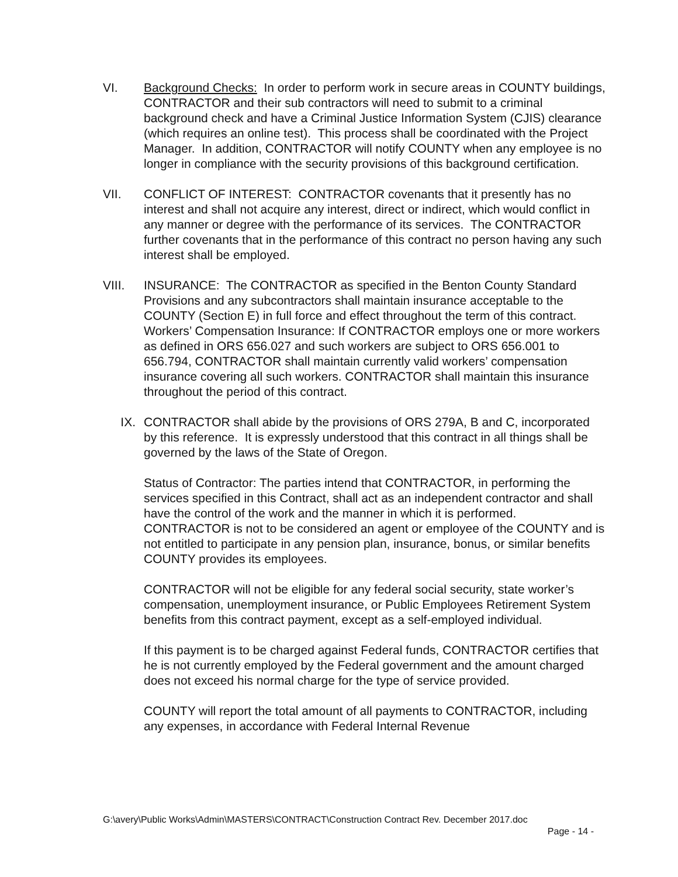VI. Background Checks: In order to perform work in secure areas in COUNTY buildings, CONTRACTOR and their sub contractors will need to submit to a criminal background check and have a Criminal Justice Information System (CJIS) clearance (which requires an online test). This process shall be coordinated with the Project Manager. In addition, CONTRACTOR will notify COUNTY when any employee is no longer in compliance with the security provisions of this background certification.
VII. CONFLICT OF INTEREST: CONTRACTOR covenants that it presently has no interest and shall not acquire any interest, direct or indirect, which would conflict in any manner or degree with the performance of its services. The CONTRACTOR further covenants that in the performance of this contract no person having any such interest shall be employed.
VIII. INSURANCE: The CONTRACTOR as specified in the Benton County Standard Provisions and any subcontractors shall maintain insurance acceptable to the COUNTY (Section E) in full force and effect throughout the term of this contract. Workers’ Compensation Insurance: If CONTRACTOR employs one or more workers as defined in ORS 656.027 and such workers are subject to ORS 656.001 to 656.794, CONTRACTOR shall maintain currently valid workers’ compensation insurance covering all such workers. CONTRACTOR shall maintain this insurance throughout the period of this contract.
IX. CONTRACTOR shall abide by the provisions of ORS 279A, B and C, incorporated by this reference. It is expressly understood that this contract in all things shall be governed by the laws of the State of Oregon.
Status of Contractor: The parties intend that CONTRACTOR, in performing the services specified in this Contract, shall act as an independent contractor and shall have the control of the work and the manner in which it is performed. CONTRACTOR is not to be considered an agent or employee of the COUNTY and is not entitled to participate in any pension plan, insurance, bonus, or similar benefits COUNTY provides its employees.
CONTRACTOR will not be eligible for any federal social security, state worker’s compensation, unemployment insurance, or Public Employees Retirement System benefits from this contract payment, except as a self-employed individual.
If this payment is to be charged against Federal funds, CONTRACTOR certifies that he is not currently employed by the Federal government and the amount charged does not exceed his normal charge for the type of service provided.
COUNTY will report the total amount of all payments to CONTRACTOR, including any expenses, in accordance with Federal Internal Revenue
G:\avery\Public Works\Admin\MASTERS\CONTRACT\Construction Contract Rev. December 2017.doc
Page - 14 -